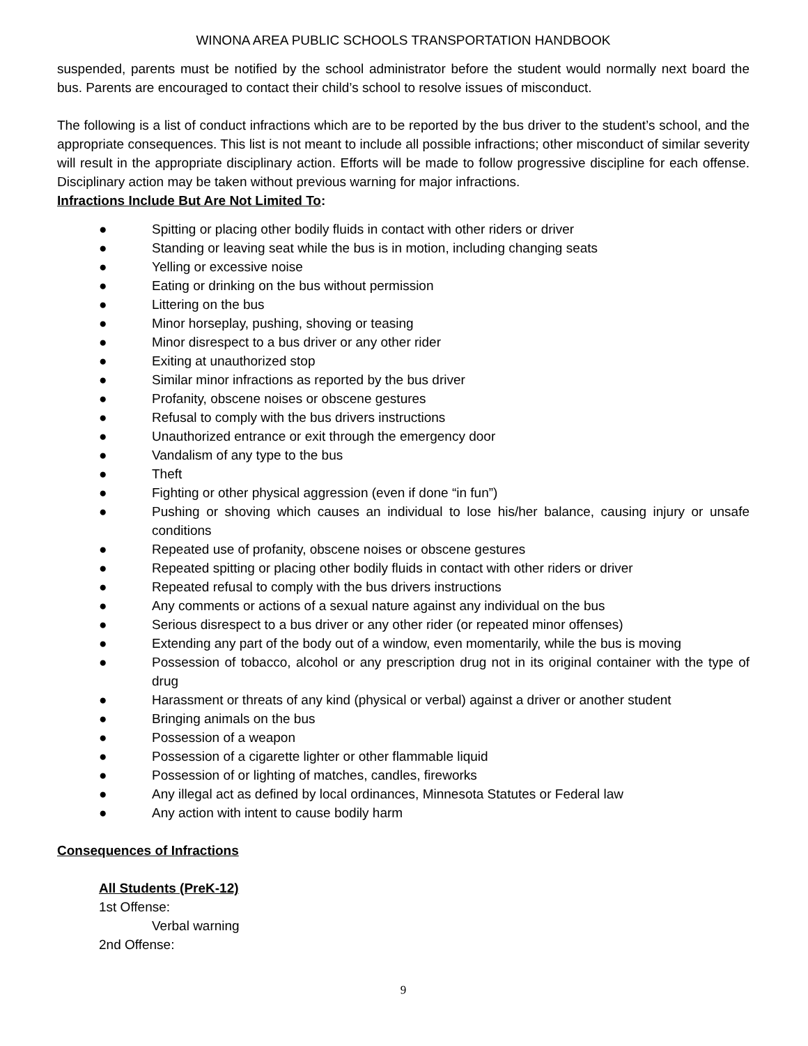WINONA AREA PUBLIC SCHOOLS TRANSPORTATION HANDBOOK
suspended, parents must be notified by the school administrator before the student would normally next board the bus. Parents are encouraged to contact their child’s school to resolve issues of misconduct.
The following is a list of conduct infractions which are to be reported by the bus driver to the student’s school, and the appropriate consequences. This list is not meant to include all possible infractions; other misconduct of similar severity will result in the appropriate disciplinary action. Efforts will be made to follow progressive discipline for each offense. Disciplinary action may be taken without previous warning for major infractions.
Infractions Include But Are Not Limited To:
● Spitting or placing other bodily fluids in contact with other riders or driver
● Standing or leaving seat while the bus is in motion, including changing seats
● Yelling or excessive noise
● Eating or drinking on the bus without permission
● Littering on the bus
● Minor horseplay, pushing, shoving or teasing
● Minor disrespect to a bus driver or any other rider
● Exiting at unauthorized stop
● Similar minor infractions as reported by the bus driver
● Profanity, obscene noises or obscene gestures
● Refusal to comply with the bus drivers instructions
● Unauthorized entrance or exit through the emergency door
● Vandalism of any type to the bus
● Theft
● Fighting or other physical aggression (even if done “in fun”)
● Pushing or shoving which causes an individual to lose his/her balance, causing injury or unsafe conditions
● Repeated use of profanity, obscene noises or obscene gestures
● Repeated spitting or placing other bodily fluids in contact with other riders or driver
● Repeated refusal to comply with the bus drivers instructions
● Any comments or actions of a sexual nature against any individual on the bus
● Serious disrespect to a bus driver or any other rider (or repeated minor offenses)
● Extending any part of the body out of a window, even momentarily, while the bus is moving
● Possession of tobacco, alcohol or any prescription drug not in its original container with the type of drug
● Harassment or threats of any kind (physical or verbal) against a driver or another student
● Bringing animals on the bus
● Possession of a weapon
● Possession of a cigarette lighter or other flammable liquid
● Possession of or lighting of matches, candles, fireworks
● Any illegal act as defined by local ordinances, Minnesota Statutes or Federal law
● Any action with intent to cause bodily harm
Consequences of Infractions
All Students (PreK-12)
1st Offense:
Verbal warning
2nd Offense:
9